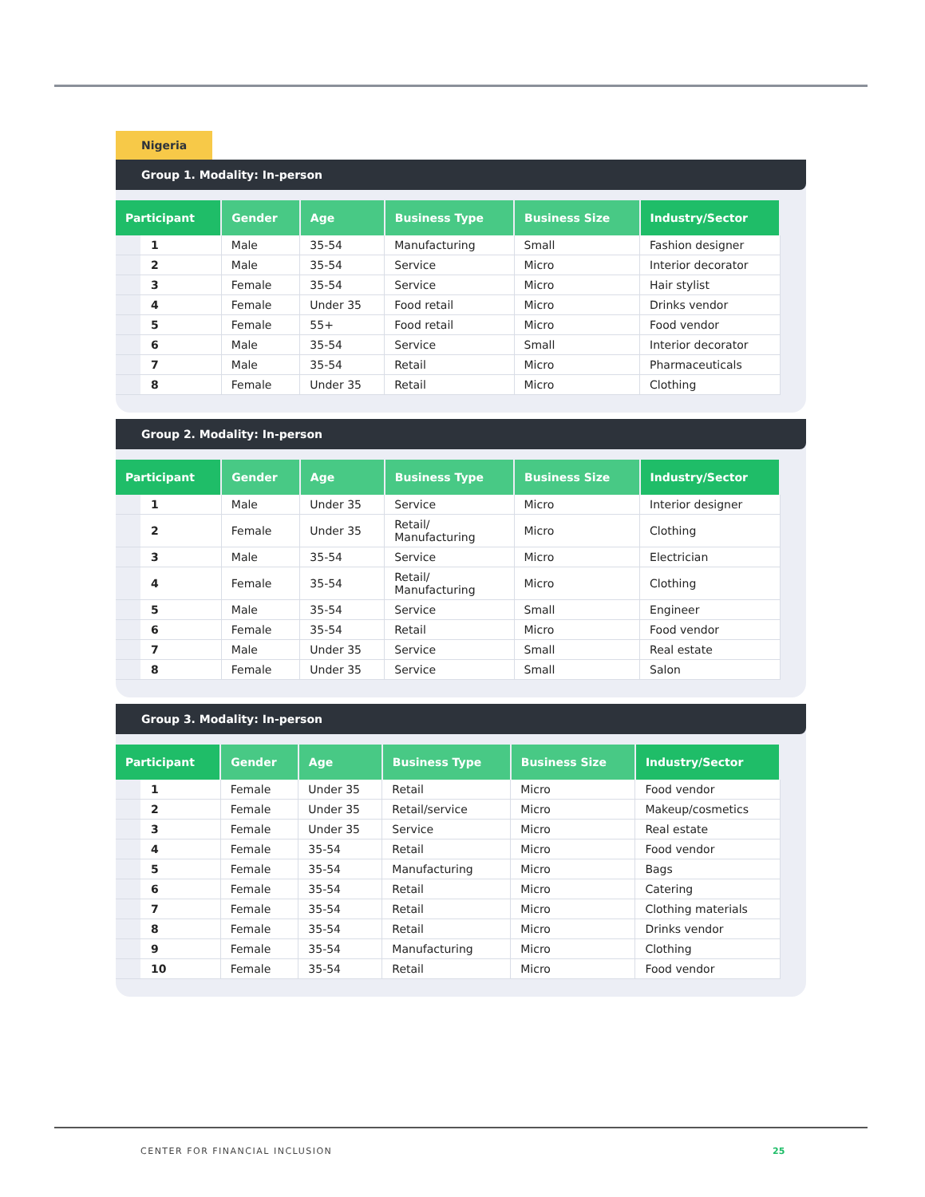Nigeria
Group 1. Modality: In-person
| Participant | Gender | Age | Business Type | Business Size | Industry/Sector |
| --- | --- | --- | --- | --- | --- |
| 1 | Male | 35-54 | Manufacturing | Small | Fashion designer |
| 2 | Male | 35-54 | Service | Micro | Interior decorator |
| 3 | Female | 35-54 | Service | Micro | Hair stylist |
| 4 | Female | Under 35 | Food retail | Micro | Drinks vendor |
| 5 | Female | 55+ | Food retail | Micro | Food vendor |
| 6 | Male | 35-54 | Service | Small | Interior decorator |
| 7 | Male | 35-54 | Retail | Micro | Pharmaceuticals |
| 8 | Female | Under 35 | Retail | Micro | Clothing |
Group 2. Modality: In-person
| Participant | Gender | Age | Business Type | Business Size | Industry/Sector |
| --- | --- | --- | --- | --- | --- |
| 1 | Male | Under 35 | Service | Micro | Interior designer |
| 2 | Female | Under 35 | Retail/ Manufacturing | Micro | Clothing |
| 3 | Male | 35-54 | Service | Micro | Electrician |
| 4 | Female | 35-54 | Retail/ Manufacturing | Micro | Clothing |
| 5 | Male | 35-54 | Service | Small | Engineer |
| 6 | Female | 35-54 | Retail | Micro | Food vendor |
| 7 | Male | Under 35 | Service | Small | Real estate |
| 8 | Female | Under 35 | Service | Small | Salon |
Group 3. Modality: In-person
| Participant | Gender | Age | Business Type | Business Size | Industry/Sector |
| --- | --- | --- | --- | --- | --- |
| 1 | Female | Under 35 | Retail | Micro | Food vendor |
| 2 | Female | Under 35 | Retail/service | Micro | Makeup/cosmetics |
| 3 | Female | Under 35 | Service | Micro | Real estate |
| 4 | Female | 35-54 | Retail | Micro | Food vendor |
| 5 | Female | 35-54 | Manufacturing | Micro | Bags |
| 6 | Female | 35-54 | Retail | Micro | Catering |
| 7 | Female | 35-54 | Retail | Micro | Clothing materials |
| 8 | Female | 35-54 | Retail | Micro | Drinks vendor |
| 9 | Female | 35-54 | Manufacturing | Micro | Clothing |
| 10 | Female | 35-54 | Retail | Micro | Food vendor |
CENTER FOR FINANCIAL INCLUSION 25